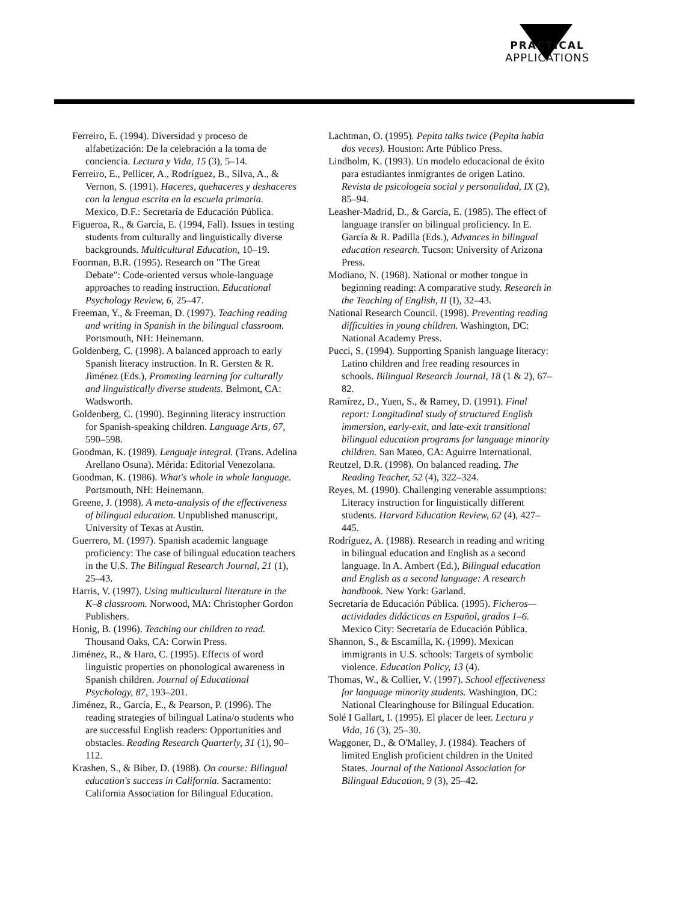PRACTICAL
APPLICATIONS
Ferreiro, E. (1994). Diversidad y proceso de alfabetización: De la celebración a la toma de conciencia. Lectura y Vida, 15 (3), 5–14.
Ferreiro, E., Pellicer, A., Rodríguez, B., Silva, A., & Vernon, S. (1991). Haceres, quehaceres y deshaceres con la lengua escrita en la escuela primaria. Mexico, D.F.: Secretaría de Educación Pública.
Figueroa, R., & García, E. (1994, Fall). Issues in testing students from culturally and linguistically diverse backgrounds. Multicultural Education, 10–19.
Foorman, B.R. (1995). Research on "The Great Debate": Code-oriented versus whole-language approaches to reading instruction. Educational Psychology Review, 6, 25–47.
Freeman, Y., & Freeman, D. (1997). Teaching reading and writing in Spanish in the bilingual classroom. Portsmouth, NH: Heinemann.
Goldenberg, C. (1998). A balanced approach to early Spanish literacy instruction. In R. Gersten & R. Jiménez (Eds.), Promoting learning for culturally and linguistically diverse students. Belmont, CA: Wadsworth.
Goldenberg, C. (1990). Beginning literacy instruction for Spanish-speaking children. Language Arts, 67, 590–598.
Goodman, K. (1989). Lenguaje integral. (Trans. Adelina Arellano Osuna). Mérida: Editorial Venezolana.
Goodman, K. (1986). What's whole in whole language. Portsmouth, NH: Heinemann.
Greene, J. (1998). A meta-analysis of the effectiveness of bilingual education. Unpublished manuscript, University of Texas at Austin.
Guerrero, M. (1997). Spanish academic language proficiency: The case of bilingual education teachers in the U.S. The Bilingual Research Journal, 21 (1), 25–43.
Harris, V. (1997). Using multicultural literature in the K–8 classroom. Norwood, MA: Christopher Gordon Publishers.
Honig, B. (1996). Teaching our children to read. Thousand Oaks, CA: Corwin Press.
Jiménez, R., & Haro, C. (1995). Effects of word linguistic properties on phonological awareness in Spanish children. Journal of Educational Psychology, 87, 193–201.
Jiménez, R., García, E., & Pearson, P. (1996). The reading strategies of bilingual Latina/o students who are successful English readers: Opportunities and obstacles. Reading Research Quarterly, 31 (1), 90–112.
Krashen, S., & Biber, D. (1988). On course: Bilingual education's success in California. Sacramento: California Association for Bilingual Education.
Lachtman, O. (1995). Pepita talks twice (Pepita habla dos veces). Houston: Arte Público Press.
Lindholm, K. (1993). Un modelo educacional de éxito para estudiantes inmigrantes de origen Latino. Revista de psicologeia social y personalidad, IX (2), 85–94.
Leasher-Madrid, D., & García, E. (1985). The effect of language transfer on bilingual proficiency. In E. García & R. Padilla (Eds.), Advances in bilingual education research. Tucson: University of Arizona Press.
Modiano, N. (1968). National or mother tongue in beginning reading: A comparative study. Research in the Teaching of English, II (I), 32–43.
National Research Council. (1998). Preventing reading difficulties in young children. Washington, DC: National Academy Press.
Pucci, S. (1994). Supporting Spanish language literacy: Latino children and free reading resources in schools. Bilingual Research Journal, 18 (1 & 2), 67–82.
Ramírez, D., Yuen, S., & Ramey, D. (1991). Final report: Longitudinal study of structured English immersion, early-exit, and late-exit transitional bilingual education programs for language minority children. San Mateo, CA: Aguirre International.
Reutzel, D.R. (1998). On balanced reading. The Reading Teacher, 52 (4), 322–324.
Reyes, M. (1990). Challenging venerable assumptions: Literacy instruction for linguistically different students. Harvard Education Review, 62 (4), 427–445.
Rodríguez, A. (1988). Research in reading and writing in bilingual education and English as a second language. In A. Ambert (Ed.), Bilingual education and English as a second language: A research handbook. New York: Garland.
Secretaría de Educación Pública. (1995). Ficheros—actividades didácticas en Español, grados 1–6. Mexico City: Secretaría de Educación Pública.
Shannon, S., & Escamilla, K. (1999). Mexican immigrants in U.S. schools: Targets of symbolic violence. Education Policy, 13 (4).
Thomas, W., & Collier, V. (1997). School effectiveness for language minority students. Washington, DC: National Clearinghouse for Bilingual Education.
Solé I Gallart, I. (1995). El placer de leer. Lectura y Vida, 16 (3), 25–30.
Waggoner, D., & O'Malley, J. (1984). Teachers of limited English proficient children in the United States. Journal of the National Association for Bilingual Education, 9 (3), 25–42.